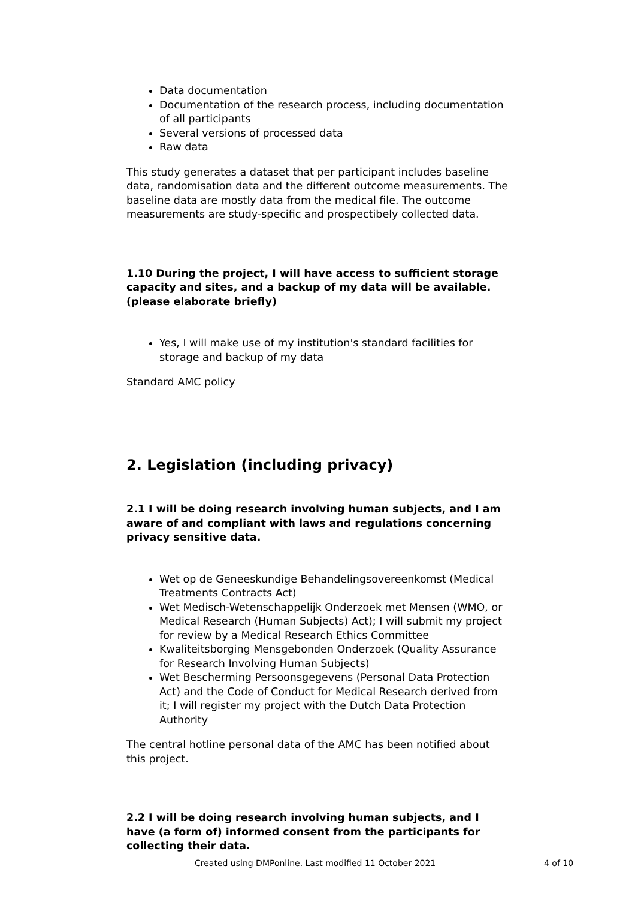Data documentation
Documentation of the research process, including documentation of all participants
Several versions of processed data
Raw data
This study generates a dataset that per participant includes baseline data, randomisation data and the different outcome measurements. The baseline data are mostly data from the medical file. The outcome measurements are study-specific and prospectibely collected data.
1.10 During the project, I will have access to sufficient storage capacity and sites, and a backup of my data will be available. (please elaborate briefly)
Yes, I will make use of my institution's standard facilities for storage and backup of my data
Standard AMC policy
2. Legislation (including privacy)
2.1 I will be doing research involving human subjects, and I am aware of and compliant with laws and regulations concerning privacy sensitive data.
Wet op de Geneeskundige Behandelingsovereenkomst (Medical Treatments Contracts Act)
Wet Medisch-Wetenschappelijk Onderzoek met Mensen (WMO, or Medical Research (Human Subjects) Act); I will submit my project for review by a Medical Research Ethics Committee
Kwaliteitsborging Mensgebonden Onderzoek (Quality Assurance for Research Involving Human Subjects)
Wet Bescherming Persoonsgegevens (Personal Data Protection Act) and the Code of Conduct for Medical Research derived from it; I will register my project with the Dutch Data Protection Authority
The central hotline personal data of the AMC has been notified about this project.
2.2 I will be doing research involving human subjects, and I have (a form of) informed consent from the participants for collecting their data.
Created using DMPonline. Last modified 11 October 2021 4 of 10